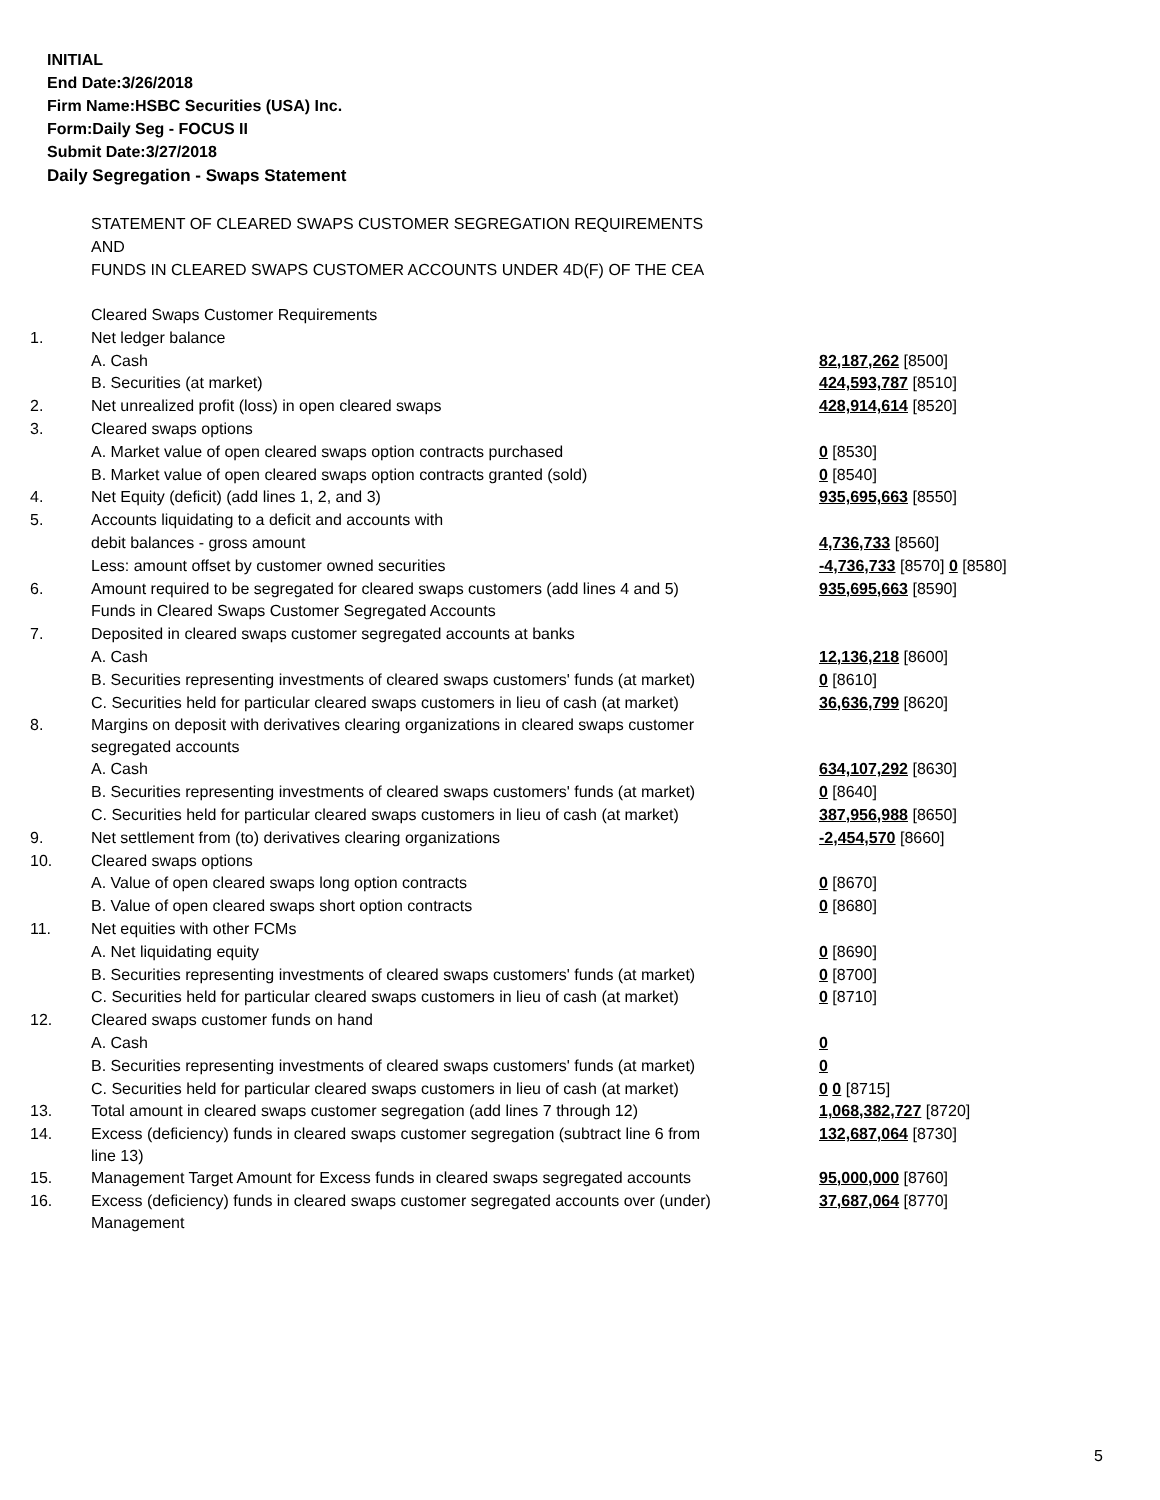INITIAL
End Date:3/26/2018
Firm Name:HSBC Securities (USA) Inc.
Form:Daily Seg - FOCUS II
Submit Date:3/27/2018
Daily Segregation - Swaps Statement
STATEMENT OF CLEARED SWAPS CUSTOMER SEGREGATION REQUIREMENTS
AND
FUNDS IN CLEARED SWAPS CUSTOMER ACCOUNTS UNDER 4D(F) OF THE CEA
| | Cleared Swaps Customer Requirements | |
| 1. | Net ledger balance | |
| | A. Cash | 82,187,262 [8500] |
| | B. Securities (at market) | 424,593,787 [8510] |
| 2. | Net unrealized profit (loss) in open cleared swaps | 428,914,614 [8520] |
| 3. | Cleared swaps options | |
| | A. Market value of open cleared swaps option contracts purchased | 0 [8530] |
| | B. Market value of open cleared swaps option contracts granted (sold) | 0 [8540] |
| 4. | Net Equity (deficit) (add lines 1, 2, and 3) | 935,695,663 [8550] |
| 5. | Accounts liquidating to a deficit and accounts with | |
| | debit balances - gross amount | 4,736,733 [8560] |
| | Less: amount offset by customer owned securities | -4,736,733 [8570] 0 [8580] |
| 6. | Amount required to be segregated for cleared swaps customers (add lines 4 and 5) | 935,695,663 [8590] |
| | Funds in Cleared Swaps Customer Segregated Accounts | |
| 7. | Deposited in cleared swaps customer segregated accounts at banks | |
| | A. Cash | 12,136,218 [8600] |
| | B. Securities representing investments of cleared swaps customers' funds (at market) | 0 [8610] |
| | C. Securities held for particular cleared swaps customers in lieu of cash (at market) | 36,636,799 [8620] |
| 8. | Margins on deposit with derivatives clearing organizations in cleared swaps customer segregated accounts | |
| | A. Cash | 634,107,292 [8630] |
| | B. Securities representing investments of cleared swaps customers' funds (at market) | 0 [8640] |
| | C. Securities held for particular cleared swaps customers in lieu of cash (at market) | 387,956,988 [8650] |
| 9. | Net settlement from (to) derivatives clearing organizations | -2,454,570 [8660] |
| 10. | Cleared swaps options | |
| | A. Value of open cleared swaps long option contracts | 0 [8670] |
| | B. Value of open cleared swaps short option contracts | 0 [8680] |
| 11. | Net equities with other FCMs | |
| | A. Net liquidating equity | 0 [8690] |
| | B. Securities representing investments of cleared swaps customers' funds (at market) | 0 [8700] |
| | C. Securities held for particular cleared swaps customers in lieu of cash (at market) | 0 [8710] |
| 12. | Cleared swaps customer funds on hand | |
| | A. Cash | 0 |
| | B. Securities representing investments of cleared swaps customers' funds (at market) | 0 |
| | C. Securities held for particular cleared swaps customers in lieu of cash (at market) | 0 0 [8715] |
| 13. | Total amount in cleared swaps customer segregation (add lines 7 through 12) | 1,068,382,727 [8720] |
| 14. | Excess (deficiency) funds in cleared swaps customer segregation (subtract line 6 from line 13) | 132,687,064 [8730] |
| 15. | Management Target Amount for Excess funds in cleared swaps segregated accounts | 95,000,000 [8760] |
| 16. | Excess (deficiency) funds in cleared swaps customer segregated accounts over (under) Management | 37,687,064 [8770] |
5